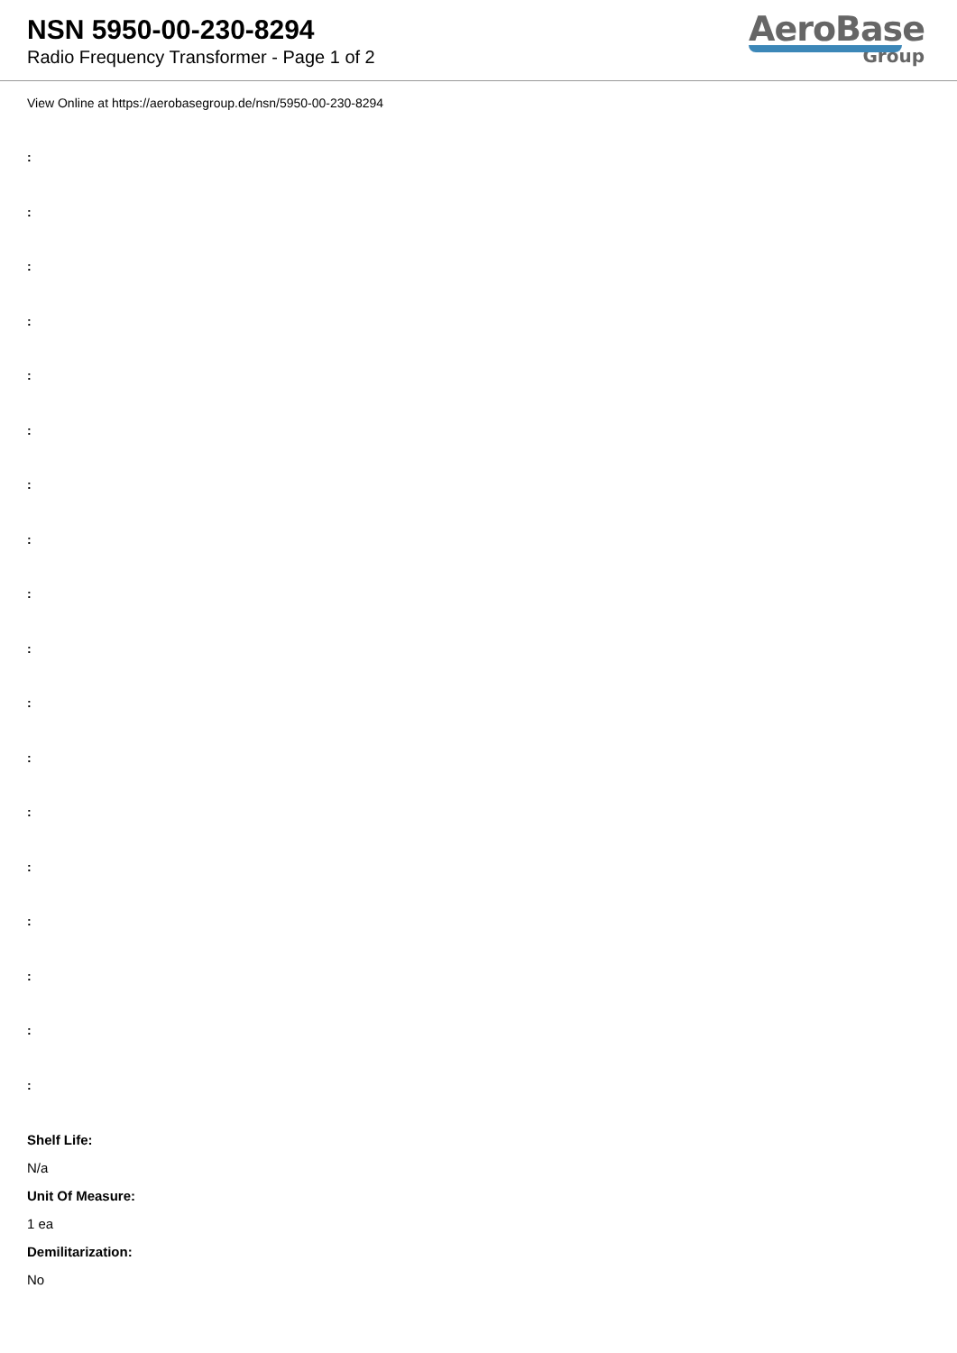NSN 5950-00-230-8294
Radio Frequency Transformer - Page 1 of 2
AeroBase
Group
View Online at https://aerobasegroup.de/nsn/5950-00-230-8294
:
:
:
:
:
:
:
:
:
:
:
:
:
:
:
:
:
:
Shelf Life:
N/a
Unit Of Measure:
1 ea
Demilitarization:
No